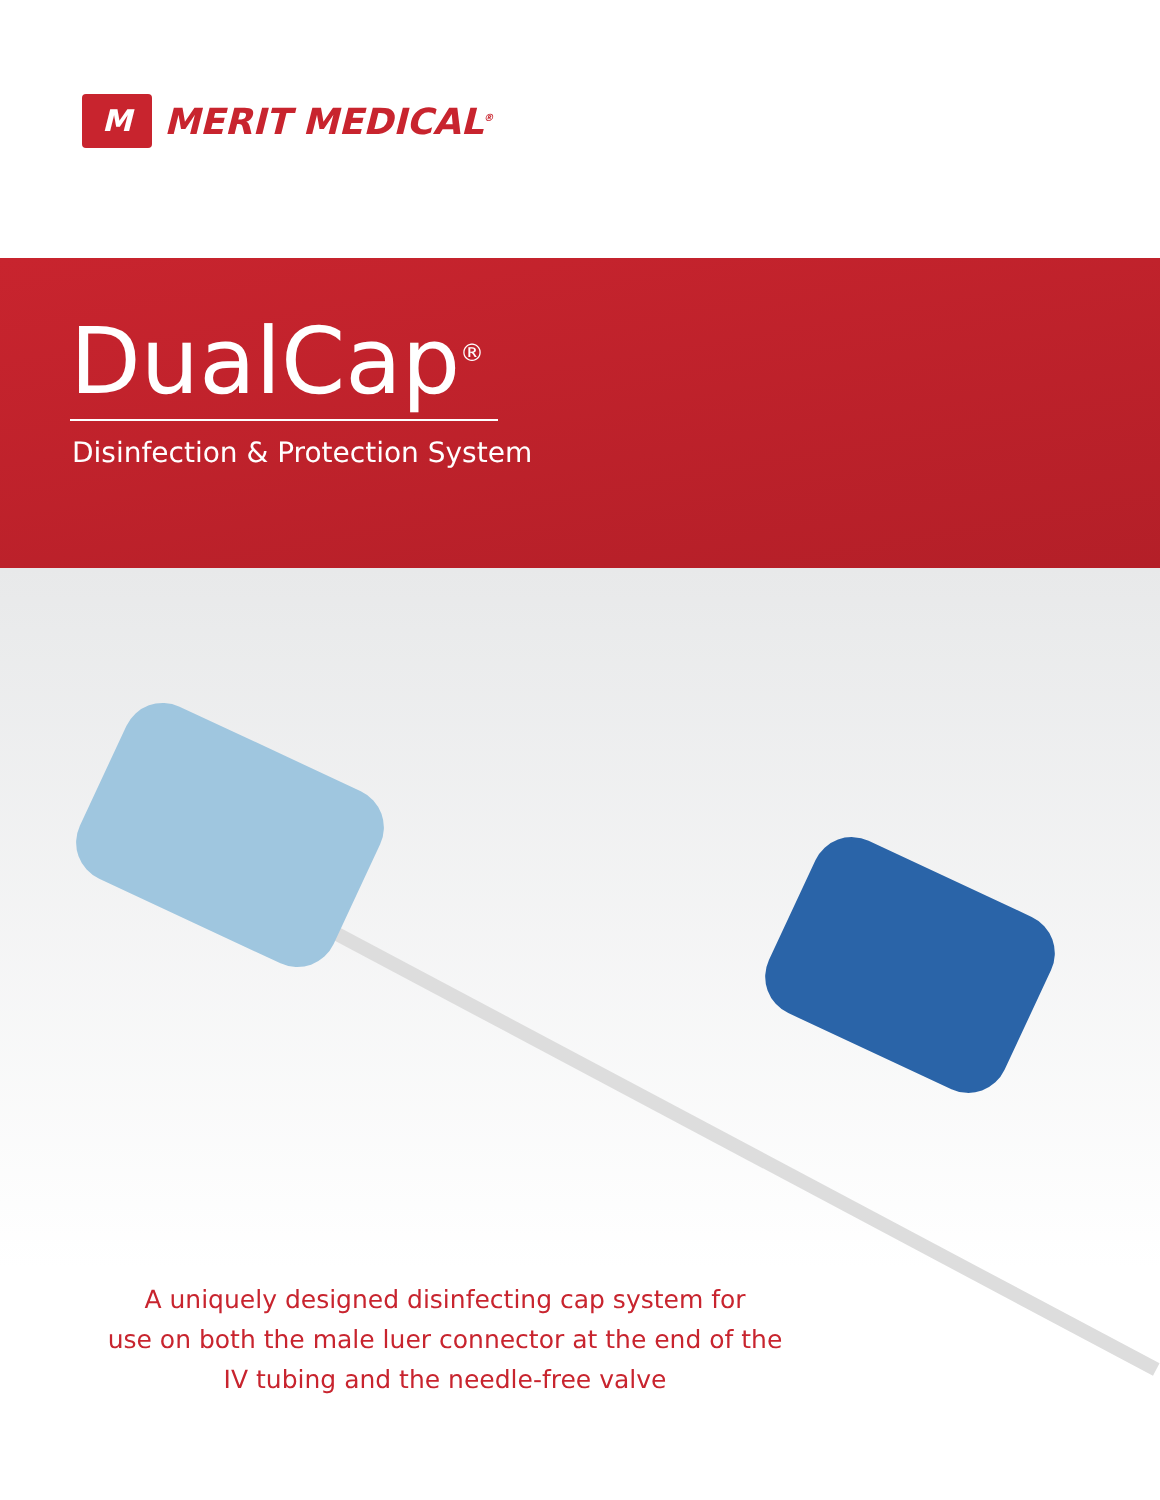M
MERIT MEDICAL<sup>®</sup>
DualCap<sup>®</sup>
Disinfection & Protection System
A uniquely designed disinfecting cap system for
use on both the male luer connector at the end of the
IV tubing and the needle-free valve